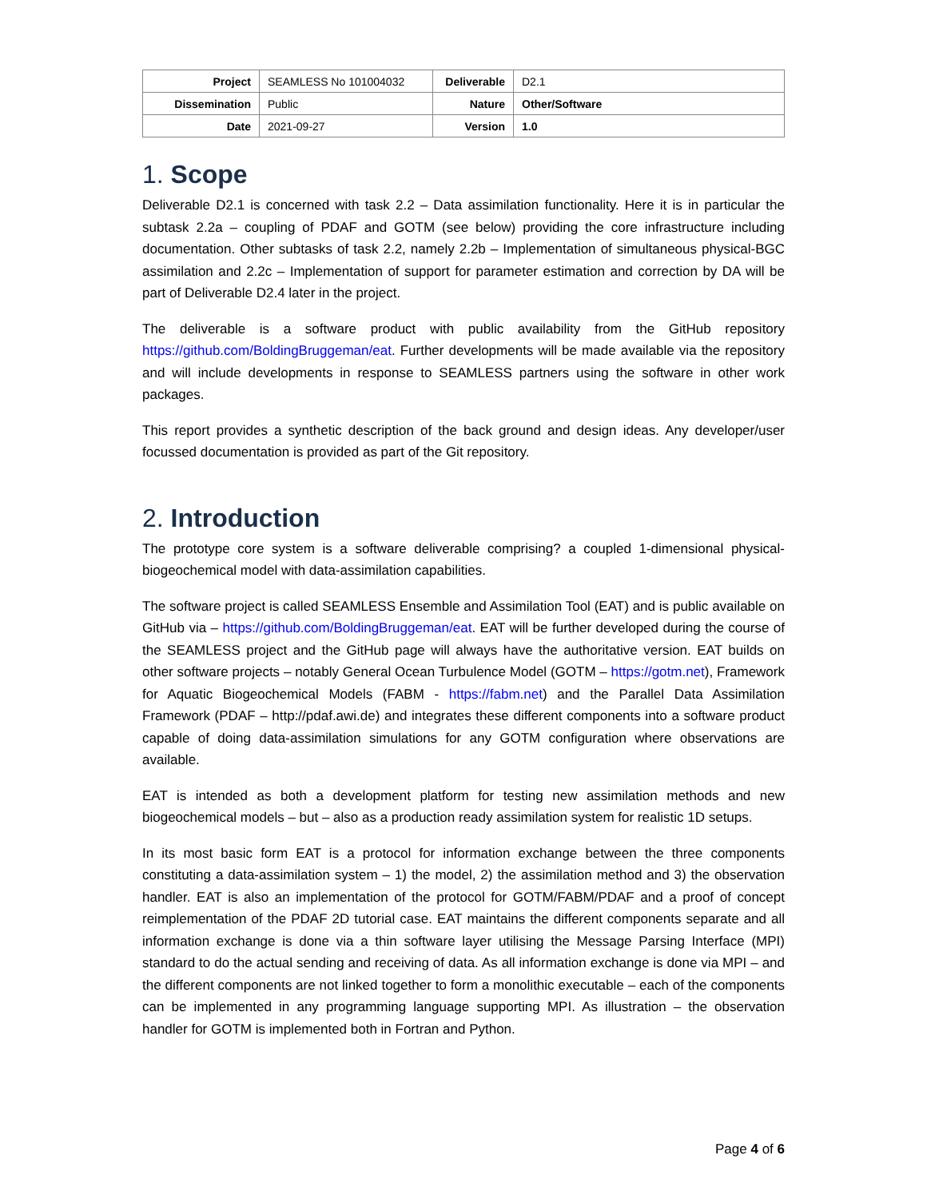| Project | SEAMLESS No 101004032 | Deliverable | D2.1 |
| Dissemination | Public | Nature | Other/Software |
| Date | 2021-09-27 | Version | 1.0 |
1. Scope
Deliverable D2.1 is concerned with task 2.2 – Data assimilation functionality. Here it is in particular the subtask 2.2a – coupling of PDAF and GOTM (see below) providing the core infrastructure including documentation. Other subtasks of task 2.2, namely 2.2b – Implementation of simultaneous physical-BGC assimilation and 2.2c – Implementation of support for parameter estimation and correction by DA will be part of Deliverable D2.4 later in the project.
The deliverable is a software product with public availability from the GitHub repository https://github.com/BoldingBruggeman/eat. Further developments will be made available via the repository and will include developments in response to SEAMLESS partners using the software in other work packages.
This report provides a synthetic description of the back ground and design ideas. Any developer/user focussed documentation is provided as part of the Git repository.
2. Introduction
The prototype core system is a software deliverable comprising? a coupled 1-dimensional physical-biogeochemical model with data-assimilation capabilities.
The software project is called SEAMLESS Ensemble and Assimilation Tool (EAT) and is public available on GitHub via – https://github.com/BoldingBruggeman/eat. EAT will be further developed during the course of the SEAMLESS project and the GitHub page will always have the authoritative version. EAT builds on other software projects – notably General Ocean Turbulence Model (GOTM – https://gotm.net), Framework for Aquatic Biogeochemical Models (FABM - https://fabm.net) and the Parallel Data Assimilation Framework (PDAF – http://pdaf.awi.de) and integrates these different components into a software product capable of doing data-assimilation simulations for any GOTM configuration where observations are available.
EAT is intended as both a development platform for testing new assimilation methods and new biogeochemical models – but – also as a production ready assimilation system for realistic 1D setups.
In its most basic form EAT is a protocol for information exchange between the three components constituting a data-assimilation system – 1) the model, 2) the assimilation method and 3) the observation handler. EAT is also an implementation of the protocol for GOTM/FABM/PDAF and a proof of concept reimplementation of the PDAF 2D tutorial case. EAT maintains the different components separate and all information exchange is done via a thin software layer utilising the Message Parsing Interface (MPI) standard to do the actual sending and receiving of data. As all information exchange is done via MPI – and the different components are not linked together to form a monolithic executable – each of the components can be implemented in any programming language supporting MPI. As illustration – the observation handler for GOTM is implemented both in Fortran and Python.
Page 4 of 6